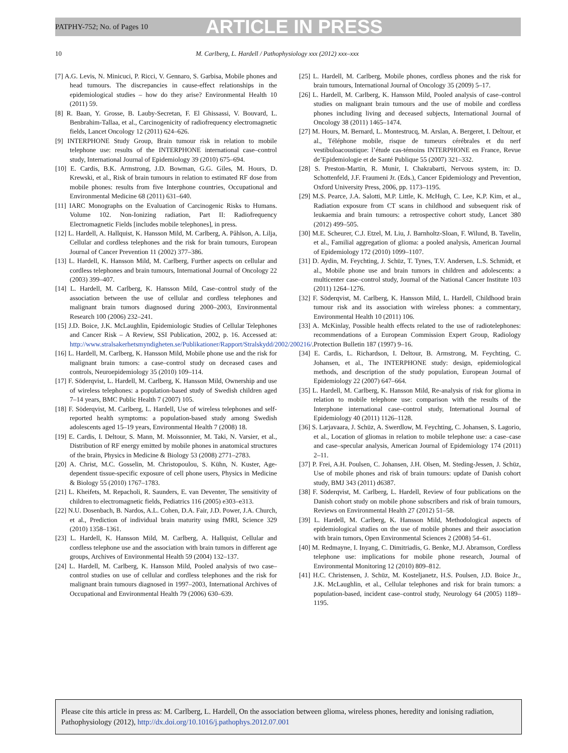PATPHY-752; No. of Pages 10 ARTICLE IN PRESS
10 M. Carlberg, L. Hardell / Pathophysiology xxx (2012) xxx–xxx
[7] A.G. Levis, N. Minicuci, P. Ricci, V. Gennaro, S. Garbisa, Mobile phones and head tumours. The discrepancies in cause-effect relationships in the epidemiological studies – how do they arise? Environmental Health 10 (2011) 59.
[8] R. Baan, Y. Grosse, B. Lauby-Secretan, F. El Ghissassi, V. Bouvard, L. Benbrahim-Tallaa, et al., Carcinogenicity of radiofrequency electromagnetic fields, Lancet Oncology 12 (2011) 624–626.
[9] INTERPHONE Study Group, Brain tumour risk in relation to mobile telephone use: results of the INTERPHONE international case–control study, International Journal of Epidemiology 39 (2010) 675–694.
[10] E. Cardis, B.K. Armstrong, J.D. Bowman, G.G. Giles, M. Hours, D. Krewski, et al., Risk of brain tumours in relation to estimated RF dose from mobile phones: results from five Interphone countries, Occupational and Environmental Medicine 68 (2011) 631–640.
[11] IARC Monographs on the Evaluation of Carcinogenic Risks to Humans. Volume 102. Non-Ionizing radiation, Part II: Radiofrequency Electromagnetic Fields [includes mobile telephones], in press.
[12] L. Hardell, A. Hallquist, K. Hansson Mild, M. Carlberg, A. Påhlson, A. Lilja, Cellular and cordless telephones and the risk for brain tumours, European Journal of Cancer Prevention 11 (2002) 377–386.
[13] L. Hardell, K. Hansson Mild, M. Carlberg, Further aspects on cellular and cordless telephones and brain tumours, International Journal of Oncology 22 (2003) 399–407.
[14] L. Hardell, M. Carlberg, K. Hansson Mild, Case–control study of the association between the use of cellular and cordless telephones and malignant brain tumors diagnosed during 2000–2003, Environmental Research 100 (2006) 232–241.
[15] J.D. Boice, J.K. McLaughlin, Epidemiologic Studies of Cellular Telephones and Cancer Risk – A Review, SSI Publication, 2002, p. 16. Accessed at: http://www.stralsakerhetsmyndigheten.se/Publikationer/Rapport/Stralskydd/2002/200216/.
[16] L. Hardell, M. Carlberg, K. Hansson Mild, Mobile phone use and the risk for malignant brain tumors: a case–control study on deceased cases and controls, Neuroepidemiology 35 (2010) 109–114.
[17] F. Söderqvist, L. Hardell, M. Carlberg, K. Hansson Mild, Ownership and use of wireless telephones: a population-based study of Swedish children aged 7–14 years, BMC Public Health 7 (2007) 105.
[18] F. Söderqvist, M. Carlberg, L. Hardell, Use of wireless telephones and self-reported health symptoms: a population-based study among Swedish adolescents aged 15–19 years, Environmental Health 7 (2008) 18.
[19] E. Cardis, I. Deltour, S. Mann, M. Moissonnier, M. Taki, N. Varsier, et al., Distribution of RF energy emitted by mobile phones in anatomical structures of the brain, Physics in Medicine & Biology 53 (2008) 2771–2783.
[20] A. Christ, M.C. Gosselin, M. Christopoulou, S. Kühn, N. Kuster, Age-dependent tissue-specific exposure of cell phone users, Physics in Medicine & Biology 55 (2010) 1767–1783.
[21] L. Kheifets, M. Repacholi, R. Saunders, E. van Deventer, The sensitivity of children to electromagnetic fields, Pediatrics 116 (2005) e303–e313.
[22] N.U. Dosenbach, B. Nardos, A.L. Cohen, D.A. Fair, J.D. Power, J.A. Church, et al., Prediction of individual brain maturity using fMRI, Science 329 (2010) 1358–1361.
[23] L. Hardell, K. Hansson Mild, M. Carlberg, A. Hallquist, Cellular and cordless telephone use and the association with brain tumors in different age groups, Archives of Environmental Health 59 (2004) 132–137.
[24] L. Hardell, M. Carlberg, K. Hansson Mild, Pooled analysis of two case–control studies on use of cellular and cordless telephones and the risk for malignant brain tumours diagnosed in 1997–2003, International Archives of Occupational and Environmental Health 79 (2006) 630–639.
[25] L. Hardell, M. Carlberg, Mobile phones, cordless phones and the risk for brain tumours, International Journal of Oncology 35 (2009) 5–17.
[26] L. Hardell, M. Carlberg, K. Hansson Mild, Pooled analysis of case–control studies on malignant brain tumours and the use of mobile and cordless phones including living and deceased subjects, International Journal of Oncology 38 (2011) 1465–1474.
[27] M. Hours, M. Bernard, L. Montestrucq, M. Arslan, A. Bergeret, I. Deltour, et al., Téléphone mobile, risque de tumeurs cérébrales et du nerf vestibuloacoustique: l’étude cas-témoins INTERPHONE en France, Revue de’Epidemiologie et de Santé Publique 55 (2007) 321–332.
[28] S. Preston-Martin, R. Munir, I. Chakrabarti, Nervous system, in: D. Schottenfeld, J.F. Fraumeni Jr. (Eds.), Cancer Epidemiology and Prevention, Oxford University Press, 2006, pp. 1173–1195.
[29] M.S. Pearce, J.A. Salotti, M.P. Little, K. McHugh, C. Lee, K.P. Kim, et al., Radiation exposure from CT scans in childhood and subsequent risk of leukaemia and brain tumours: a retrospective cohort study, Lancet 380 (2012) 499–505.
[30] M.E. Scheurer, C.J. Etzel, M. Liu, J. Barnholtz-Sloan, F. Wilund, B. Tavelin, et al., Familial aggregation of glioma: a pooled analysis, American Journal of Epidemiology 172 (2010) 1099–1107.
[31] D. Aydin, M. Feychting, J. Schüz, T. Tynes, T.V. Andersen, L.S. Schmidt, et al., Mobile phone use and brain tumors in children and adolescents: a multicenter case–control study, Journal of the National Cancer Institute 103 (2011) 1264–1276.
[32] F. Söderqvist, M. Carlberg, K. Hansson Mild, L. Hardell, Childhood brain tumour risk and its association with wireless phones: a commentary, Environmental Health 10 (2011) 106.
[33] A. McKinlay, Possible health effects related to the use of radiotelephones: recommendations of a European Commission Expert Group, Radiology Protection Bulletin 187 (1997) 9–16.
[34] E. Cardis, L. Richardson, I. Deltour, B. Armstrong, M. Feychting, C. Johansen, et al., The INTERPHONE study: design, epidemiological methods, and description of the study population, European Journal of Epidemiology 22 (2007) 647–664.
[35] L. Hardell, M. Carlberg, K. Hansson Mild, Re-analysis of risk for glioma in relation to mobile telephone use: comparison with the results of the Interphone international case–control study, International Journal of Epidemiology 40 (2011) 1126–1128.
[36] S. Larjavaara, J. Schüz, A. Swerdlow, M. Feychting, C. Johansen, S. Lagorio, et al., Location of gliomas in relation to mobile telephone use: a case–case and case–specular analysis, American Journal of Epidemiology 174 (2011) 2–11.
[37] P. Frei, A.H. Poulsen, C. Johansen, J.H. Olsen, M. Steding-Jessen, J. Schüz, Use of mobile phones and risk of brain tumours: update of Danish cohort study, BMJ 343 (2011) d6387.
[38] F. Söderqvist, M. Carlberg, L. Hardell, Review of four publications on the Danish cohort study on mobile phone subscribers and risk of brain tumours, Reviews on Environmental Health 27 (2012) 51–58.
[39] L. Hardell, M. Carlberg, K. Hansson Mild, Methodological aspects of epidemiological studies on the use of mobile phones and their association with brain tumors, Open Environmental Sciences 2 (2008) 54–61.
[40] M. Redmayne, I. Inyang, C. Dimitriadis, G. Benke, M.J. Abramson, Cordless telephone use: implications for mobile phone research, Journal of Environmental Monitoring 12 (2010) 809–812.
[41] H.C. Christensen, J. Schüz, M. Kosteljanetz, H.S. Poulsen, J.D. Boice Jr., J.K. McLaughlin, et al., Cellular telephones and risk for brain tumors: a population-based, incident case–control study, Neurology 64 (2005) 1189–1195.
Please cite this article in press as: M. Carlberg, L. Hardell, On the association between glioma, wireless phones, heredity and ionising radiation, Pathophysiology (2012), http://dx.doi.org/10.1016/j.pathophys.2012.07.001